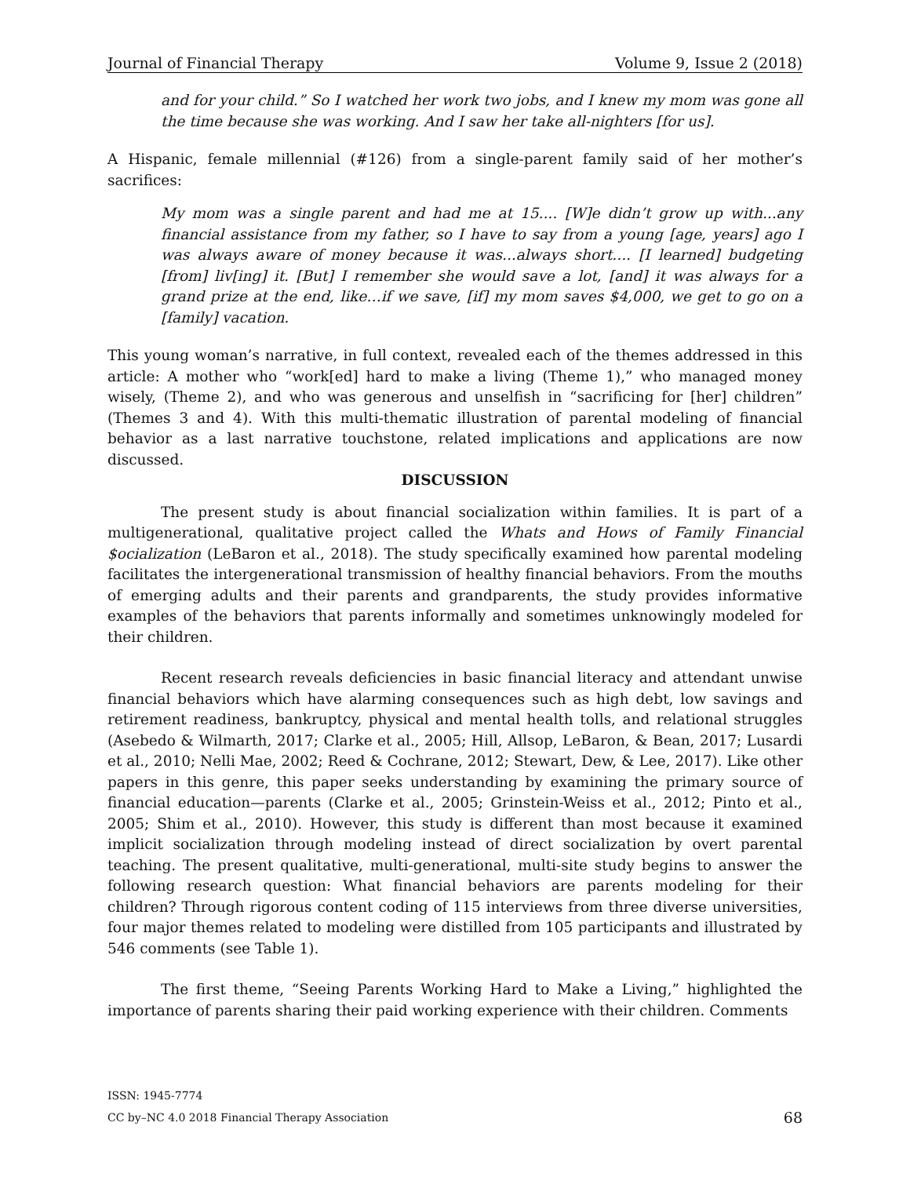Journal of Financial Therapy Volume 9, Issue 2 (2018)
and for your child.” So I watched her work two jobs, and I knew my mom was gone all the time because she was working. And I saw her take all-nighters [for us].
A Hispanic, female millennial (#126) from a single-parent family said of her mother’s sacrifices:
My mom was a single parent and had me at 15.... [W]e didn’t grow up with...any financial assistance from my father, so I have to say from a young [age, years] ago I was always aware of money because it was...always short.... [I learned] budgeting [from] liv[ing] it. [But] I remember she would save a lot, [and] it was always for a grand prize at the end, like…if we save, [if] my mom saves $4,000, we get to go on a [family] vacation.
This young woman’s narrative, in full context, revealed each of the themes addressed in this article: A mother who “work[ed] hard to make a living (Theme 1),” who managed money wisely, (Theme 2), and who was generous and unselfish in “sacrificing for [her] children” (Themes 3 and 4). With this multi-thematic illustration of parental modeling of financial behavior as a last narrative touchstone, related implications and applications are now discussed.
DISCUSSION
The present study is about financial socialization within families. It is part of a multigenerational, qualitative project called the Whats and Hows of Family Financial $ocialization (LeBaron et al., 2018). The study specifically examined how parental modeling facilitates the intergenerational transmission of healthy financial behaviors. From the mouths of emerging adults and their parents and grandparents, the study provides informative examples of the behaviors that parents informally and sometimes unknowingly modeled for their children.
Recent research reveals deficiencies in basic financial literacy and attendant unwise financial behaviors which have alarming consequences such as high debt, low savings and retirement readiness, bankruptcy, physical and mental health tolls, and relational struggles (Asebedo & Wilmarth, 2017; Clarke et al., 2005; Hill, Allsop, LeBaron, & Bean, 2017; Lusardi et al., 2010; Nelli Mae, 2002; Reed & Cochrane, 2012; Stewart, Dew, & Lee, 2017). Like other papers in this genre, this paper seeks understanding by examining the primary source of financial education—parents (Clarke et al., 2005; Grinstein-Weiss et al., 2012; Pinto et al., 2005; Shim et al., 2010). However, this study is different than most because it examined implicit socialization through modeling instead of direct socialization by overt parental teaching. The present qualitative, multi-generational, multi-site study begins to answer the following research question: What financial behaviors are parents modeling for their children? Through rigorous content coding of 115 interviews from three diverse universities, four major themes related to modeling were distilled from 105 participants and illustrated by 546 comments (see Table 1).
The first theme, “Seeing Parents Working Hard to Make a Living,” highlighted the importance of parents sharing their paid working experience with their children. Comments
ISSN: 1945-7774
CC by–NC 4.0 2018 Financial Therapy Association
68